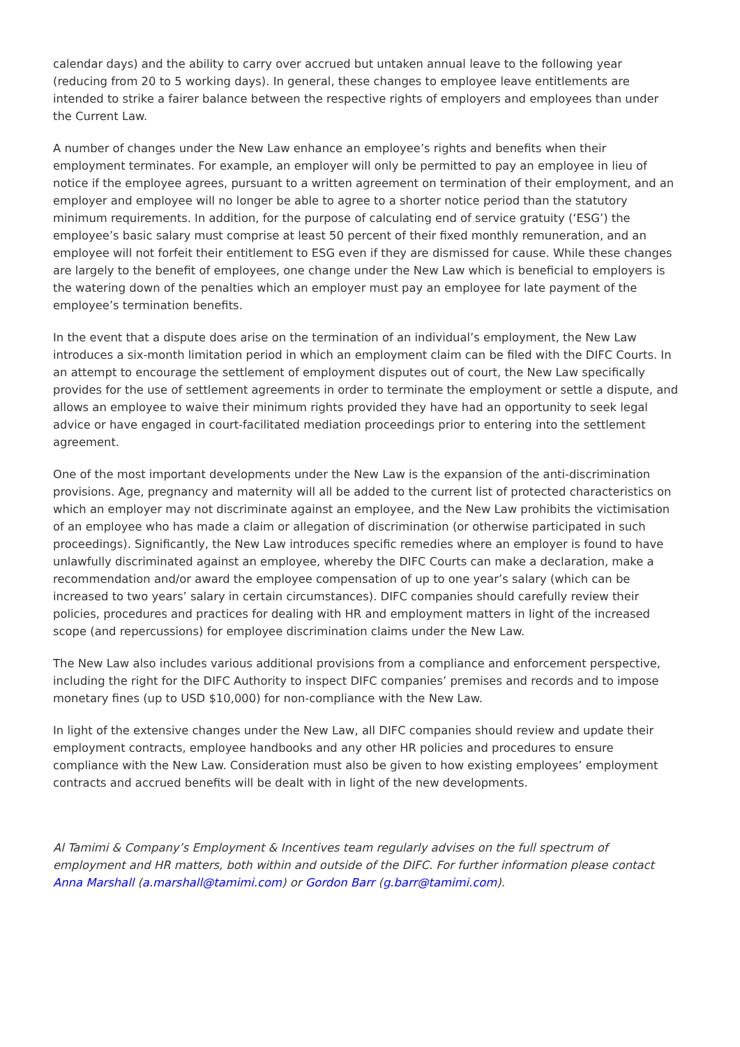calendar days) and the ability to carry over accrued but untaken annual leave to the following year (reducing from 20 to 5 working days). In general, these changes to employee leave entitlements are intended to strike a fairer balance between the respective rights of employers and employees than under the Current Law.
A number of changes under the New Law enhance an employee’s rights and benefits when their employment terminates. For example, an employer will only be permitted to pay an employee in lieu of notice if the employee agrees, pursuant to a written agreement on termination of their employment, and an employer and employee will no longer be able to agree to a shorter notice period than the statutory minimum requirements. In addition, for the purpose of calculating end of service gratuity (‘ESG’) the employee’s basic salary must comprise at least 50 percent of their fixed monthly remuneration, and an employee will not forfeit their entitlement to ESG even if they are dismissed for cause. While these changes are largely to the benefit of employees, one change under the New Law which is beneficial to employers is the watering down of the penalties which an employer must pay an employee for late payment of the employee’s termination benefits.
In the event that a dispute does arise on the termination of an individual’s employment, the New Law introduces a six-month limitation period in which an employment claim can be filed with the DIFC Courts. In an attempt to encourage the settlement of employment disputes out of court, the New Law specifically provides for the use of settlement agreements in order to terminate the employment or settle a dispute, and allows an employee to waive their minimum rights provided they have had an opportunity to seek legal advice or have engaged in court-facilitated mediation proceedings prior to entering into the settlement agreement.
One of the most important developments under the New Law is the expansion of the anti-discrimination provisions. Age, pregnancy and maternity will all be added to the current list of protected characteristics on which an employer may not discriminate against an employee, and the New Law prohibits the victimisation of an employee who has made a claim or allegation of discrimination (or otherwise participated in such proceedings). Significantly, the New Law introduces specific remedies where an employer is found to have unlawfully discriminated against an employee, whereby the DIFC Courts can make a declaration, make a recommendation and/or award the employee compensation of up to one year’s salary (which can be increased to two years’ salary in certain circumstances). DIFC companies should carefully review their policies, procedures and practices for dealing with HR and employment matters in light of the increased scope (and repercussions) for employee discrimination claims under the New Law.
The New Law also includes various additional provisions from a compliance and enforcement perspective, including the right for the DIFC Authority to inspect DIFC companies’ premises and records and to impose monetary fines (up to USD $10,000) for non-compliance with the New Law.
In light of the extensive changes under the New Law, all DIFC companies should review and update their employment contracts, employee handbooks and any other HR policies and procedures to ensure compliance with the New Law. Consideration must also be given to how existing employees’ employment contracts and accrued benefits will be dealt with in light of the new developments.
Al Tamimi & Company’s Employment & Incentives team regularly advises on the full spectrum of employment and HR matters, both within and outside of the DIFC. For further information please contact Anna Marshall (a.marshall@tamimi.com) or Gordon Barr (g.barr@tamimi.com).